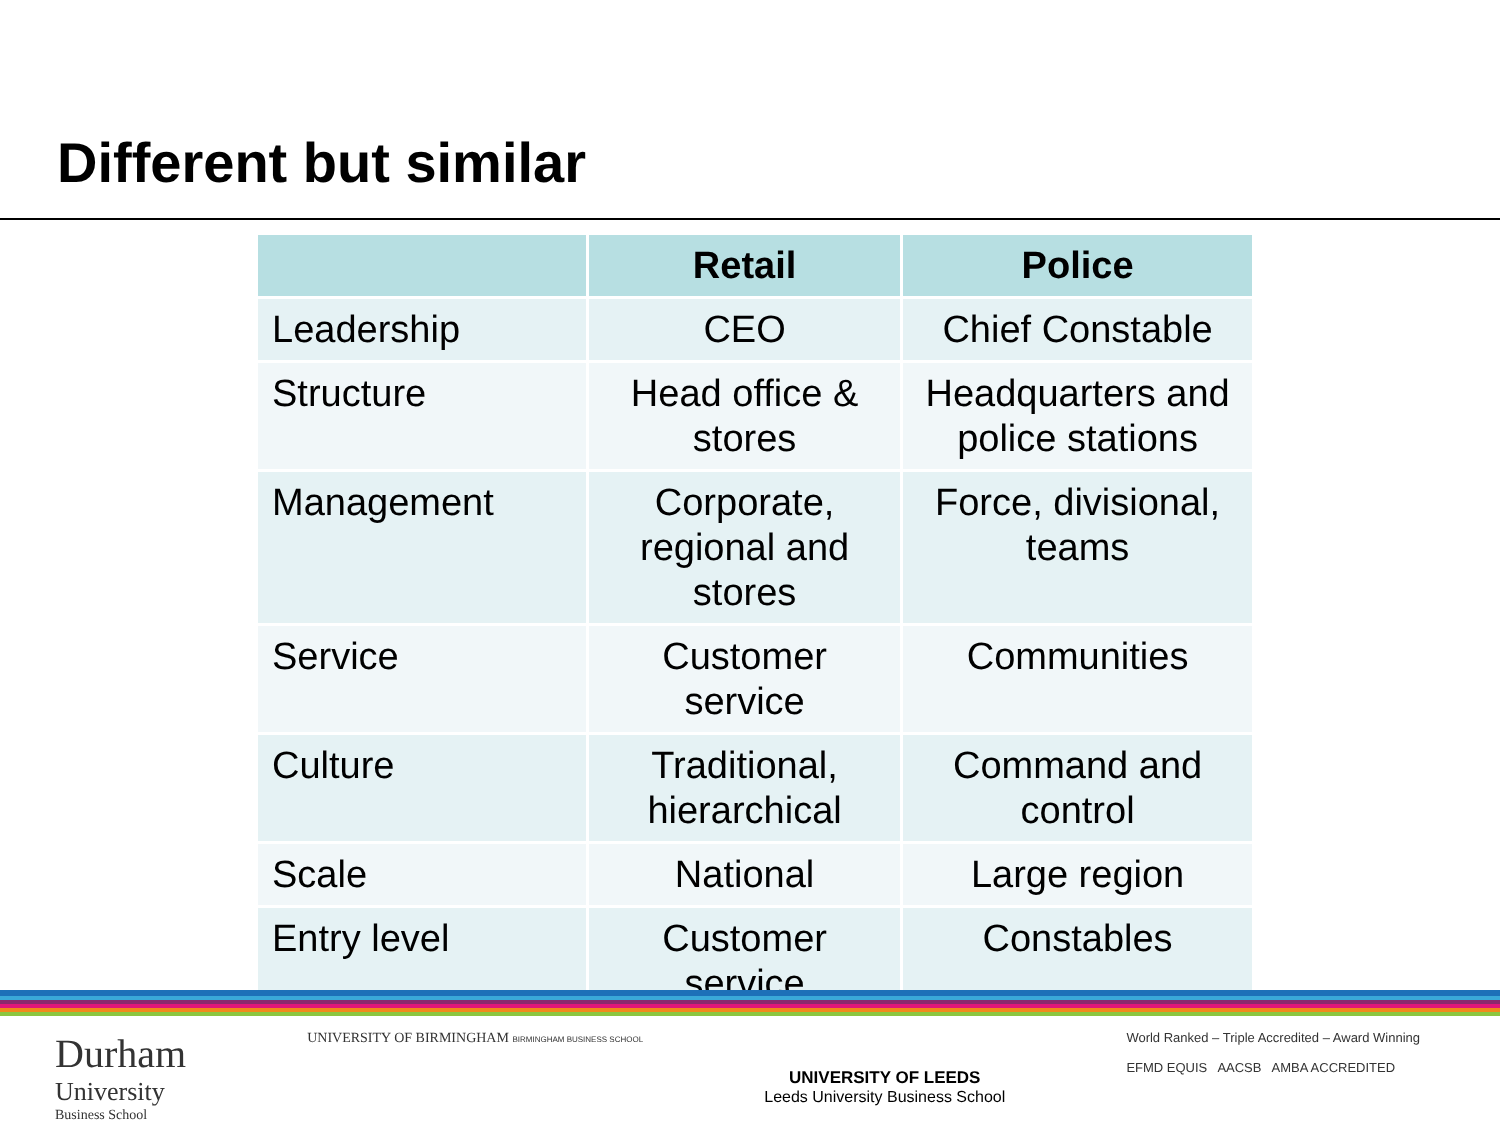Different but similar
| | Retail | Police |
| --- | --- | --- |
| Leadership | CEO | Chief Constable |
| Structure | Head office & stores | Headquarters and police stations |
| Management | Corporate, regional and stores | Force, divisional, teams |
| Service | Customer service | Communities |
| Culture | Traditional, hierarchical | Command and control |
| Scale | National | Large region |
| Entry level | Customer service | Constables |
Durham
University
Business School
UNIVERSITY OF BIRMINGHAM BIRMINGHAM BUSINESS SCHOOL
UNIVERSITY OF LEEDS
Leeds University Business School
World Ranked – Triple Accredited – Award Winning
EFMD EQUIS AACSB AMBA ACCREDITED